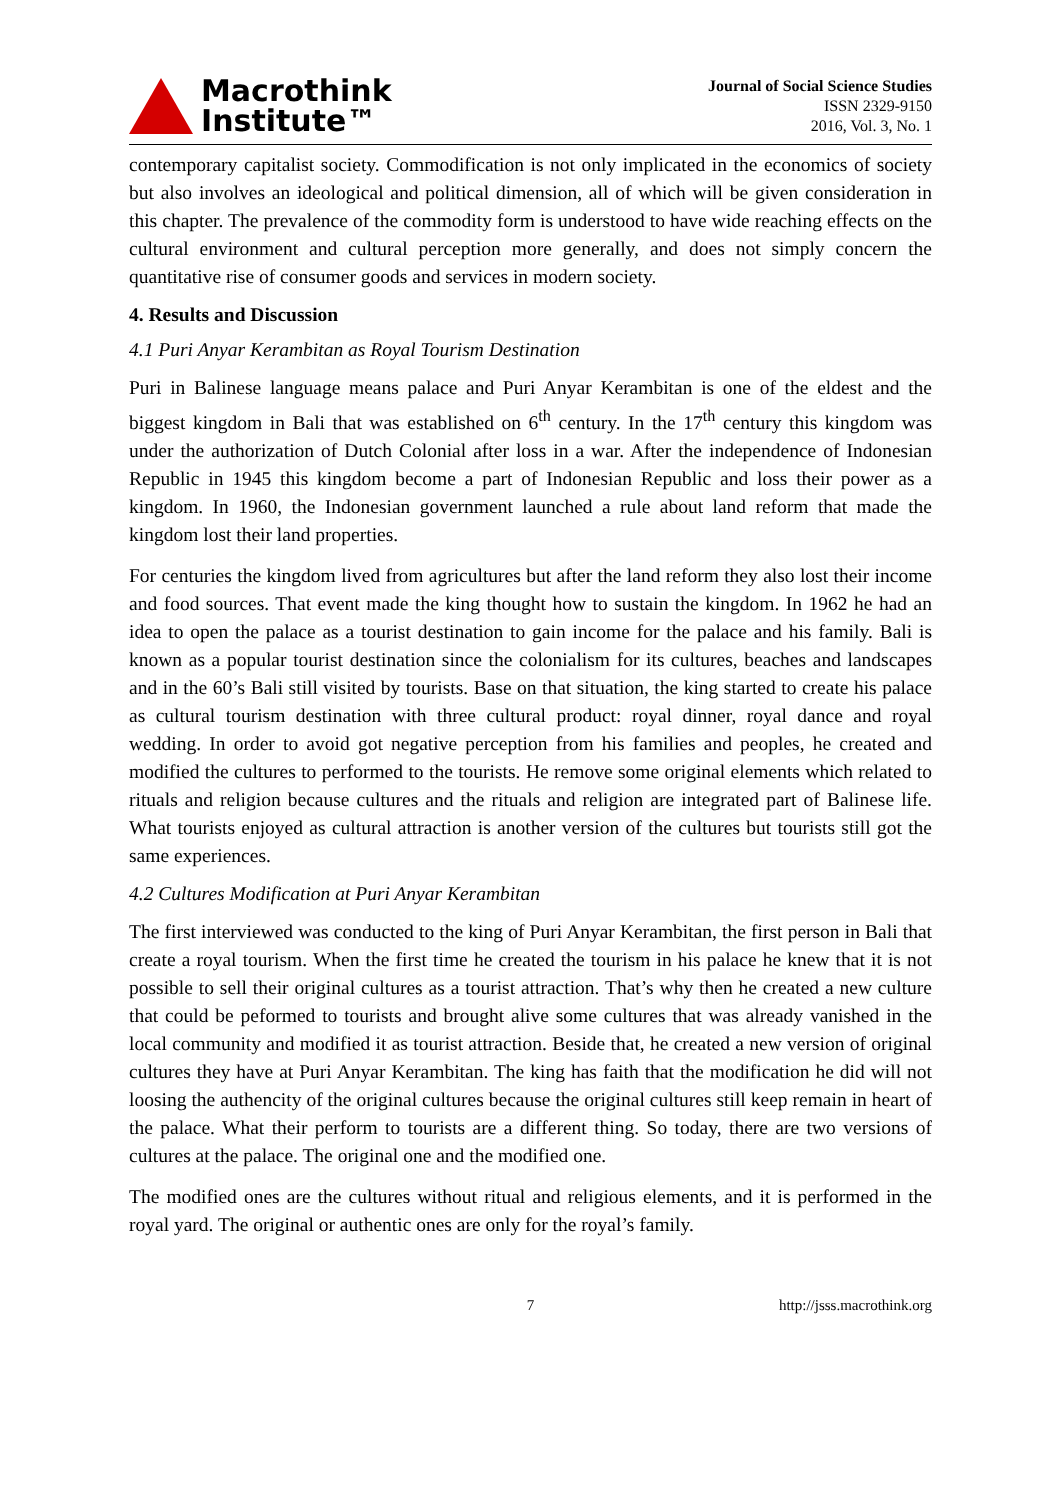Macrothink
Institute™
Journal of Social Science Studies
ISSN 2329-9150
2016, Vol. 3, No. 1
contemporary capitalist society. Commodification is not only implicated in the economics of society but also involves an ideological and political dimension, all of which will be given consideration in this chapter. The prevalence of the commodity form is understood to have wide reaching effects on the cultural environment and cultural perception more generally, and does not simply concern the quantitative rise of consumer goods and services in modern society.
4. Results and Discussion
4.1 Puri Anyar Kerambitan as Royal Tourism Destination
Puri in Balinese language means palace and Puri Anyar Kerambitan is one of the eldest and the biggest kingdom in Bali that was established on 6<sup>th</sup> century. In the 17<sup>th</sup> century this kingdom was under the authorization of Dutch Colonial after loss in a war. After the independence of Indonesian Republic in 1945 this kingdom become a part of Indonesian Republic and loss their power as a kingdom. In 1960, the Indonesian government launched a rule about land reform that made the kingdom lost their land properties.
For centuries the kingdom lived from agricultures but after the land reform they also lost their income and food sources. That event made the king thought how to sustain the kingdom. In 1962 he had an idea to open the palace as a tourist destination to gain income for the palace and his family. Bali is known as a popular tourist destination since the colonialism for its cultures, beaches and landscapes and in the 60’s Bali still visited by tourists. Base on that situation, the king started to create his palace as cultural tourism destination with three cultural product: royal dinner, royal dance and royal wedding. In order to avoid got negative perception from his families and peoples, he created and modified the cultures to performed to the tourists. He remove some original elements which related to rituals and religion because cultures and the rituals and religion are integrated part of Balinese life. What tourists enjoyed as cultural attraction is another version of the cultures but tourists still got the same experiences.
4.2 Cultures Modification at Puri Anyar Kerambitan
The first interviewed was conducted to the king of Puri Anyar Kerambitan, the first person in Bali that create a royal tourism. When the first time he created the tourism in his palace he knew that it is not possible to sell their original cultures as a tourist attraction. That’s why then he created a new culture that could be peformed to tourists and brought alive some cultures that was already vanished in the local community and modified it as tourist attraction. Beside that, he created a new version of original cultures they have at Puri Anyar Kerambitan. The king has faith that the modification he did will not loosing the authencity of the original cultures because the original cultures still keep remain in heart of the palace. What their perform to tourists are a different thing. So today, there are two versions of cultures at the palace. The original one and the modified one.
The modified ones are the cultures without ritual and religious elements, and it is performed in the royal yard. The original or authentic ones are only for the royal’s family.
7 http://jsss.macrothink.org